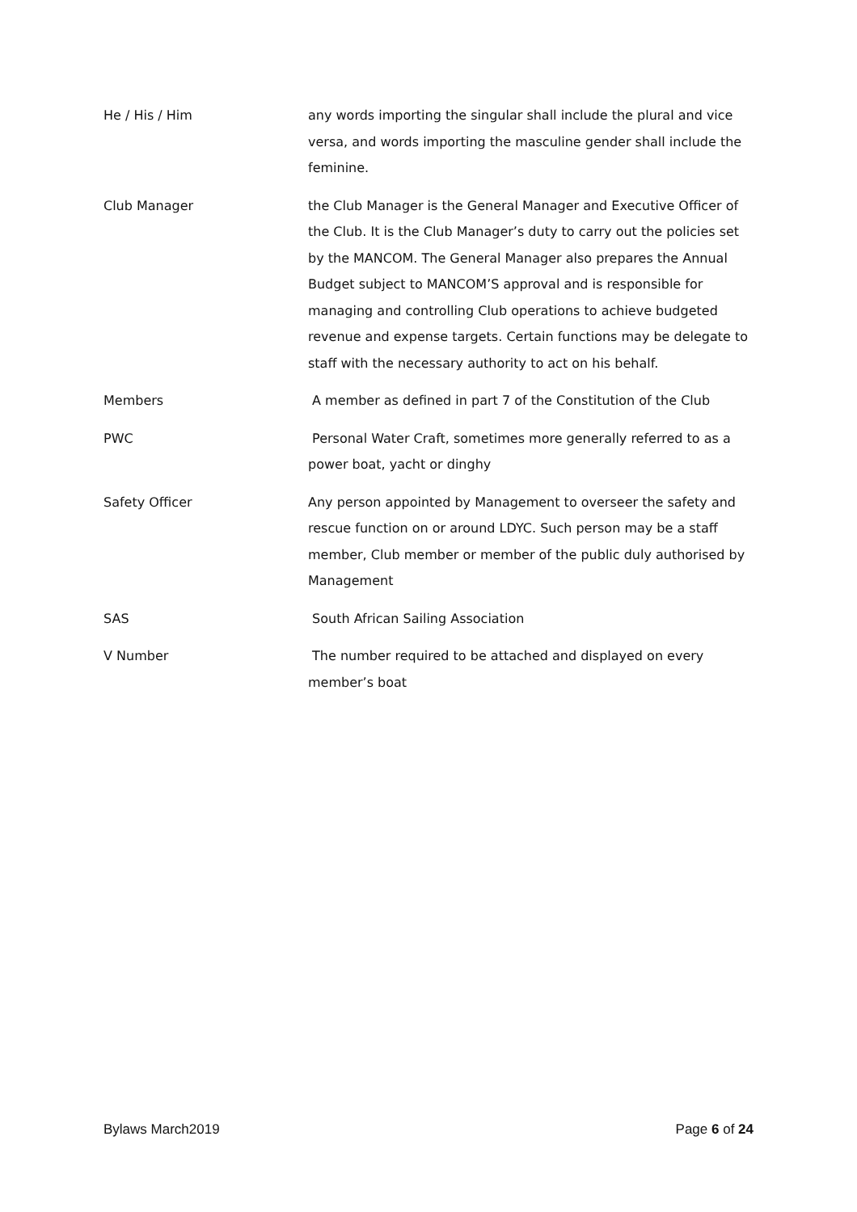He / His / Him any words importing the singular shall include the plural and vice versa, and words importing the masculine gender shall include the feminine.
Club Manager the Club Manager is the General Manager and Executive Officer of the Club. It is the Club Manager’s duty to carry out the policies set by the MANCOM. The General Manager also prepares the Annual Budget subject to MANCOM’S approval and is responsible for managing and controlling Club operations to achieve budgeted revenue and expense targets. Certain functions may be delegate to staff with the necessary authority to act on his behalf.
Members A member as defined in part 7 of the Constitution of the Club
PWC Personal Water Craft, sometimes more generally referred to as a power boat, yacht or dinghy
Safety Officer Any person appointed by Management to overseer the safety and rescue function on or around LDYC. Such person may be a staff member, Club member or member of the public duly authorised by Management
SAS South African Sailing Association
V Number The number required to be attached and displayed on every member’s boat
Bylaws March2019 Page 6 of 24